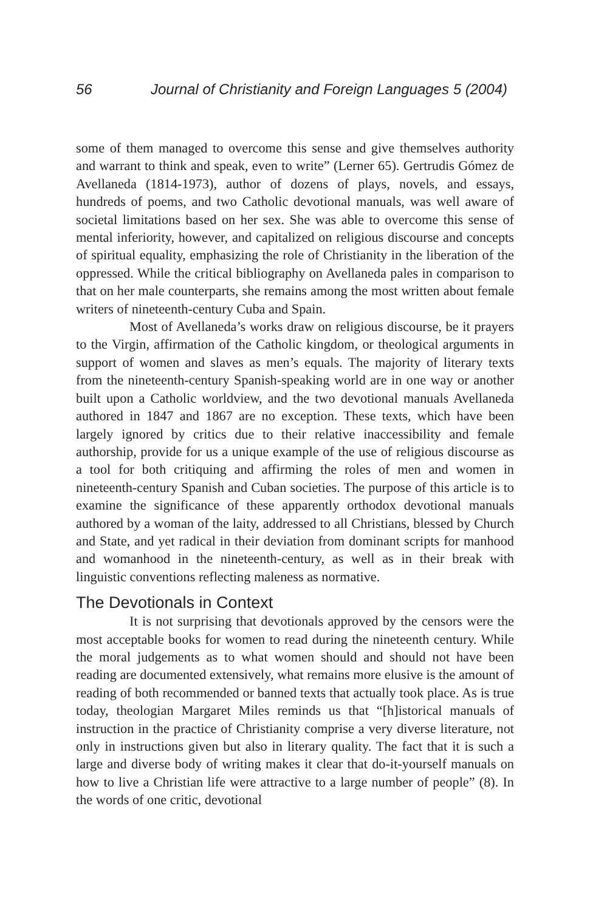56 Journal of Christianity and Foreign Languages 5 (2004)
some of them managed to overcome this sense and give themselves authority and warrant to think and speak, even to write” (Lerner 65). Gertrudis Gómez de Avellaneda (1814-1973), author of dozens of plays, novels, and essays, hundreds of poems, and two Catholic devotional manuals, was well aware of societal limitations based on her sex. She was able to overcome this sense of mental inferiority, however, and capitalized on religious discourse and concepts of spiritual equality, emphasizing the role of Christianity in the liberation of the oppressed. While the critical bibliography on Avellaneda pales in comparison to that on her male counterparts, she remains among the most written about female writers of nineteenth-century Cuba and Spain.
Most of Avellaneda’s works draw on religious discourse, be it prayers to the Virgin, affirmation of the Catholic kingdom, or theological arguments in support of women and slaves as men’s equals. The majority of literary texts from the nineteenth-century Spanish-speaking world are in one way or another built upon a Catholic worldview, and the two devotional manuals Avellaneda authored in 1847 and 1867 are no exception. These texts, which have been largely ignored by critics due to their relative inaccessibility and female authorship, provide for us a unique example of the use of religious discourse as a tool for both critiquing and affirming the roles of men and women in nineteenth-century Spanish and Cuban societies. The purpose of this article is to examine the significance of these apparently orthodox devotional manuals authored by a woman of the laity, addressed to all Christians, blessed by Church and State, and yet radical in their deviation from dominant scripts for manhood and womanhood in the nineteenth-century, as well as in their break with linguistic conventions reflecting maleness as normative.
The Devotionals in Context
It is not surprising that devotionals approved by the censors were the most acceptable books for women to read during the nineteenth century. While the moral judgements as to what women should and should not have been reading are documented extensively, what remains more elusive is the amount of reading of both recommended or banned texts that actually took place. As is true today, theologian Margaret Miles reminds us that “[h]istorical manuals of instruction in the practice of Christianity comprise a very diverse literature, not only in instructions given but also in literary quality. The fact that it is such a large and diverse body of writing makes it clear that do-it-yourself manuals on how to live a Christian life were attractive to a large number of people” (8). In the words of one critic, devotional